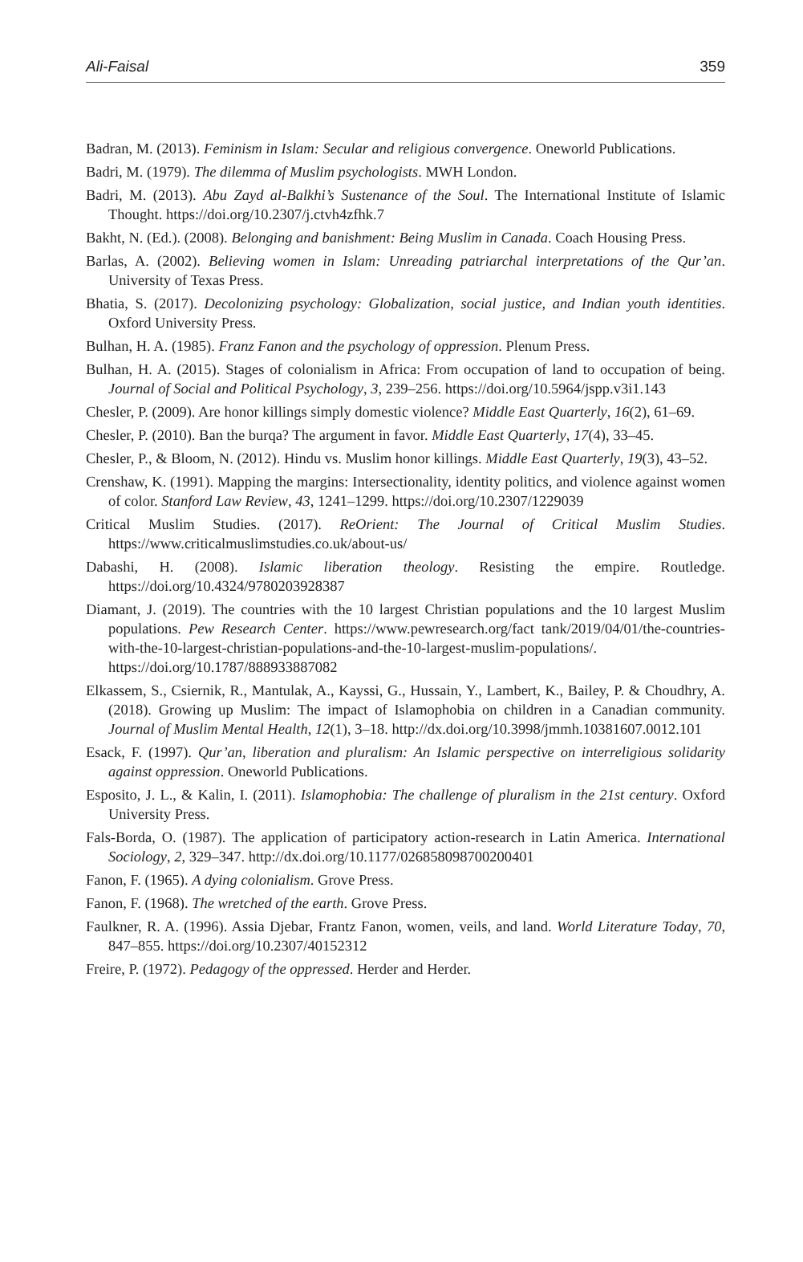Ali-Faisal 359
Badran, M. (2013). Feminism in Islam: Secular and religious convergence. Oneworld Publications.
Badri, M. (1979). The dilemma of Muslim psychologists. MWH London.
Badri, M. (2013). Abu Zayd al-Balkhi’s Sustenance of the Soul. The International Institute of Islamic Thought. https://doi.org/10.2307/j.ctvh4zfhk.7
Bakht, N. (Ed.). (2008). Belonging and banishment: Being Muslim in Canada. Coach Housing Press.
Barlas, A. (2002). Believing women in Islam: Unreading patriarchal interpretations of the Qur’an. University of Texas Press.
Bhatia, S. (2017). Decolonizing psychology: Globalization, social justice, and Indian youth identities. Oxford University Press.
Bulhan, H. A. (1985). Franz Fanon and the psychology of oppression. Plenum Press.
Bulhan, H. A. (2015). Stages of colonialism in Africa: From occupation of land to occupation of being. Journal of Social and Political Psychology, 3, 239–256. https://doi.org/10.5964/jspp.v3i1.143
Chesler, P. (2009). Are honor killings simply domestic violence? Middle East Quarterly, 16(2), 61–69.
Chesler, P. (2010). Ban the burqa? The argument in favor. Middle East Quarterly, 17(4), 33–45.
Chesler, P., & Bloom, N. (2012). Hindu vs. Muslim honor killings. Middle East Quarterly, 19(3), 43–52.
Crenshaw, K. (1991). Mapping the margins: Intersectionality, identity politics, and violence against women of color. Stanford Law Review, 43, 1241–1299. https://doi.org/10.2307/1229039
Critical Muslim Studies. (2017). ReOrient: The Journal of Critical Muslim Studies. https://www.criticalmuslimstudies.co.uk/about-us/
Dabashi, H. (2008). Islamic liberation theology. Resisting the empire. Routledge. https://doi.org/10.4324/9780203928387
Diamant, J. (2019). The countries with the 10 largest Christian populations and the 10 largest Muslim populations. Pew Research Center. https://www.pewresearch.org/fact tank/2019/04/01/the-countries-with-the-10-largest-christian-populations-and-the-10-largest-muslim-populations/. https://doi.org/10.1787/888933887082
Elkassem, S., Csiernik, R., Mantulak, A., Kayssi, G., Hussain, Y., Lambert, K., Bailey, P. & Choudhry, A. (2018). Growing up Muslim: The impact of Islamophobia on children in a Canadian community. Journal of Muslim Mental Health, 12(1), 3–18. http://dx.doi.org/10.3998/jmmh.10381607.0012.101
Esack, F. (1997). Qur’an, liberation and pluralism: An Islamic perspective on interreligious solidarity against oppression. Oneworld Publications.
Esposito, J. L., & Kalin, I. (2011). Islamophobia: The challenge of pluralism in the 21st century. Oxford University Press.
Fals-Borda, O. (1987). The application of participatory action-research in Latin America. International Sociology, 2, 329–347. http://dx.doi.org/10.1177/026858098700200401
Fanon, F. (1965). A dying colonialism. Grove Press.
Fanon, F. (1968). The wretched of the earth. Grove Press.
Faulkner, R. A. (1996). Assia Djebar, Frantz Fanon, women, veils, and land. World Literature Today, 70, 847–855. https://doi.org/10.2307/40152312
Freire, P. (1972). Pedagogy of the oppressed. Herder and Herder.